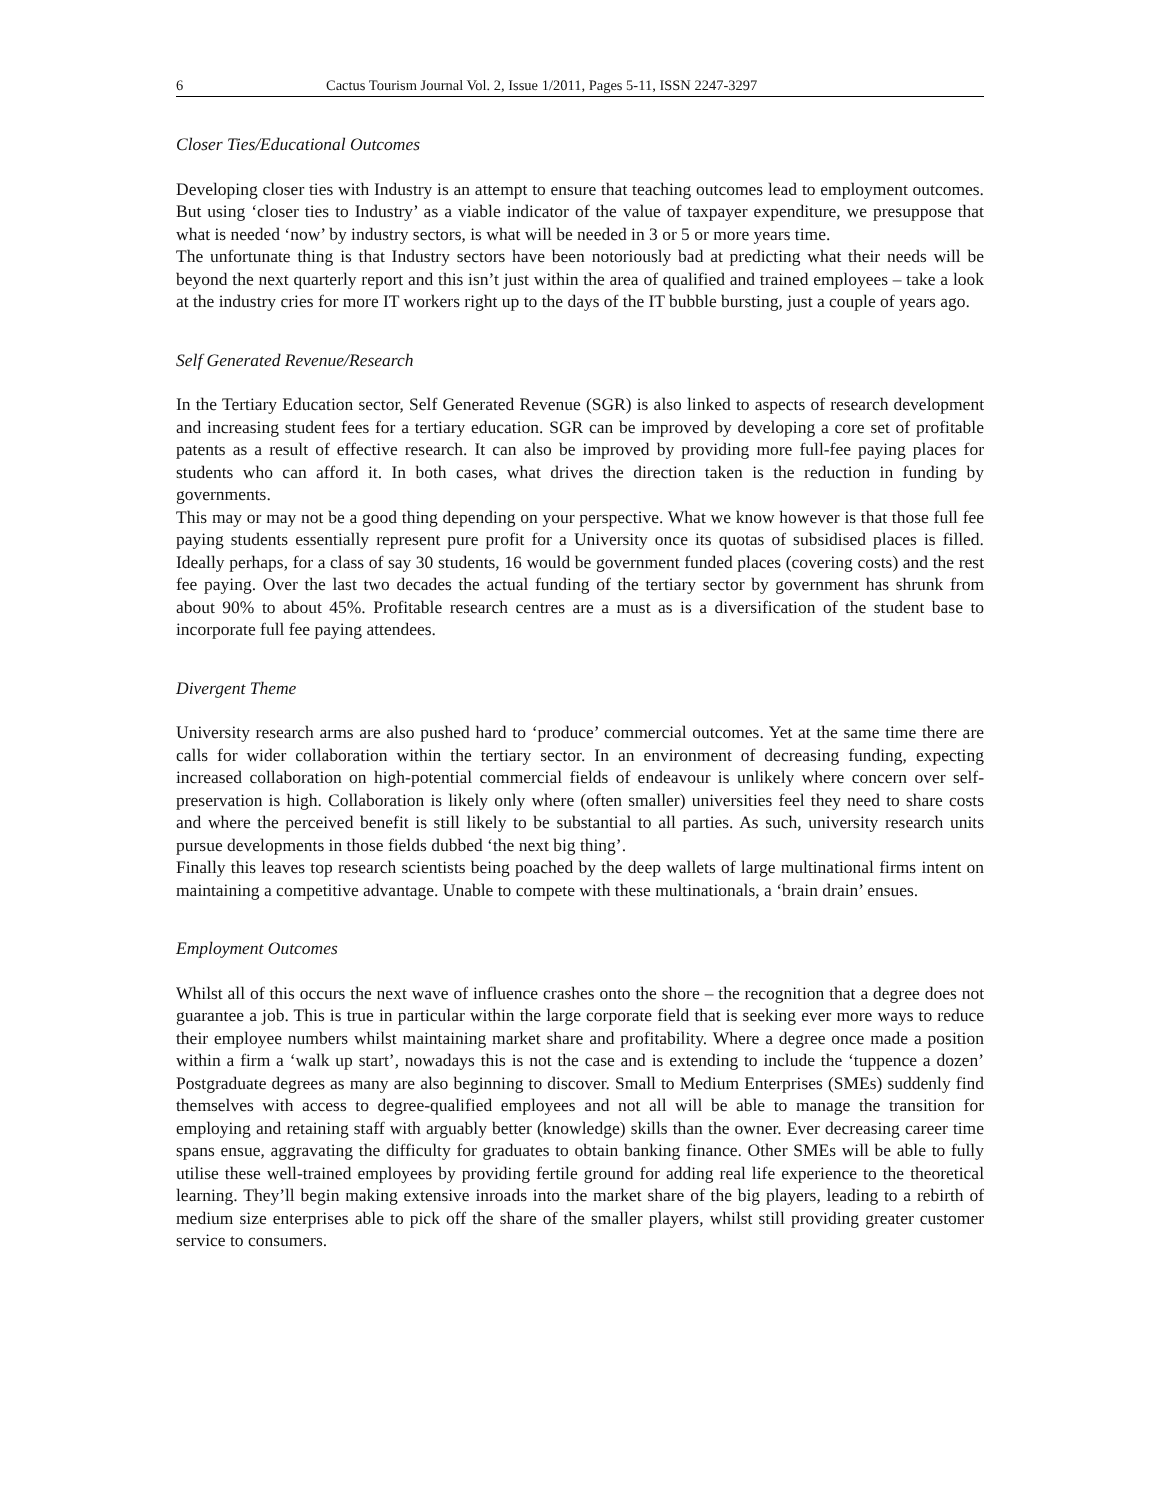6 Cactus Tourism Journal Vol. 2, Issue 1/2011, Pages 5-11, ISSN 2247-3297
Closer Ties/Educational Outcomes
Developing closer ties with Industry is an attempt to ensure that teaching outcomes lead to employment outcomes. But using ‘closer ties to Industry’ as a viable indicator of the value of taxpayer expenditure, we presuppose that what is needed ‘now’ by industry sectors, is what will be needed in 3 or 5 or more years time.
The unfortunate thing is that Industry sectors have been notoriously bad at predicting what their needs will be beyond the next quarterly report and this isn’t just within the area of qualified and trained employees – take a look at the industry cries for more IT workers right up to the days of the IT bubble bursting, just a couple of years ago.
Self Generated Revenue/Research
In the Tertiary Education sector, Self Generated Revenue (SGR) is also linked to aspects of research development and increasing student fees for a tertiary education. SGR can be improved by developing a core set of profitable patents as a result of effective research. It can also be improved by providing more full-fee paying places for students who can afford it. In both cases, what drives the direction taken is the reduction in funding by governments.
This may or may not be a good thing depending on your perspective. What we know however is that those full fee paying students essentially represent pure profit for a University once its quotas of subsidised places is filled. Ideally perhaps, for a class of say 30 students, 16 would be government funded places (covering costs) and the rest fee paying. Over the last two decades the actual funding of the tertiary sector by government has shrunk from about 90% to about 45%. Profitable research centres are a must as is a diversification of the student base to incorporate full fee paying attendees.
Divergent Theme
University research arms are also pushed hard to ‘produce’ commercial outcomes. Yet at the same time there are calls for wider collaboration within the tertiary sector. In an environment of decreasing funding, expecting increased collaboration on high-potential commercial fields of endeavour is unlikely where concern over self-preservation is high. Collaboration is likely only where (often smaller) universities feel they need to share costs and where the perceived benefit is still likely to be substantial to all parties. As such, university research units pursue developments in those fields dubbed ‘the next big thing’.
Finally this leaves top research scientists being poached by the deep wallets of large multinational firms intent on maintaining a competitive advantage. Unable to compete with these multinationals, a ‘brain drain’ ensues.
Employment Outcomes
Whilst all of this occurs the next wave of influence crashes onto the shore – the recognition that a degree does not guarantee a job. This is true in particular within the large corporate field that is seeking ever more ways to reduce their employee numbers whilst maintaining market share and profitability. Where a degree once made a position within a firm a ‘walk up start’, nowadays this is not the case and is extending to include the ‘tuppence a dozen’ Postgraduate degrees as many are also beginning to discover. Small to Medium Enterprises (SMEs) suddenly find themselves with access to degree-qualified employees and not all will be able to manage the transition for employing and retaining staff with arguably better (knowledge) skills than the owner. Ever decreasing career time spans ensue, aggravating the difficulty for graduates to obtain banking finance. Other SMEs will be able to fully utilise these well-trained employees by providing fertile ground for adding real life experience to the theoretical learning. They’ll begin making extensive inroads into the market share of the big players, leading to a rebirth of medium size enterprises able to pick off the share of the smaller players, whilst still providing greater customer service to consumers.